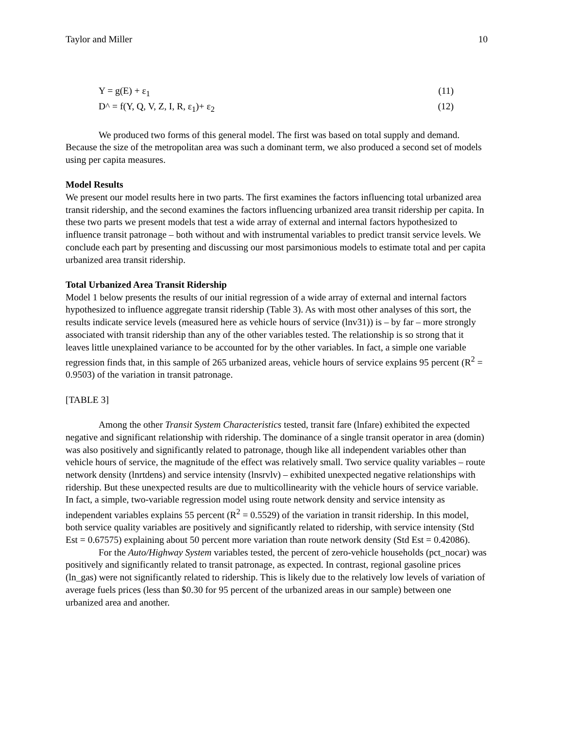Taylor and Miller 10
Y = g(E) + ε<sub>1</sub> (11)
D^ = f(Y, Q, V, Z, I, R, ε<sub>1</sub>)+ ε<sub>2</sub> (12)
We produced two forms of this general model. The first was based on total supply and demand. Because the size of the metropolitan area was such a dominant term, we also produced a second set of models using per capita measures.
Model Results
We present our model results here in two parts. The first examines the factors influencing total urbanized area transit ridership, and the second examines the factors influencing urbanized area transit ridership per capita. In these two parts we present models that test a wide array of external and internal factors hypothesized to influence transit patronage – both without and with instrumental variables to predict transit service levels. We conclude each part by presenting and discussing our most parsimonious models to estimate total and per capita urbanized area transit ridership.
Total Urbanized Area Transit Ridership
Model 1 below presents the results of our initial regression of a wide array of external and internal factors hypothesized to influence aggregate transit ridership (Table 3). As with most other analyses of this sort, the results indicate service levels (measured here as vehicle hours of service (lnv31)) is – by far – more strongly associated with transit ridership than any of the other variables tested. The relationship is so strong that it leaves little unexplained variance to be accounted for by the other variables. In fact, a simple one variable regression finds that, in this sample of 265 urbanized areas, vehicle hours of service explains 95 percent (R<sup>2</sup> = 0.9503) of the variation in transit patronage.
[TABLE 3]
Among the other Transit System Characteristics tested, transit fare (lnfare) exhibited the expected negative and significant relationship with ridership. The dominance of a single transit operator in area (domin) was also positively and significantly related to patronage, though like all independent variables other than vehicle hours of service, the magnitude of the effect was relatively small. Two service quality variables – route network density (lnrtdens) and service intensity (lnsrvlv) – exhibited unexpected negative relationships with ridership. But these unexpected results are due to multicollinearity with the vehicle hours of service variable. In fact, a simple, two-variable regression model using route network density and service intensity as independent variables explains 55 percent (R<sup>2</sup> = 0.5529) of the variation in transit ridership. In this model, both service quality variables are positively and significantly related to ridership, with service intensity (Std Est = 0.67575) explaining about 50 percent more variation than route network density (Std Est = 0.42086).
For the Auto/Highway System variables tested, the percent of zero-vehicle households (pct_nocar) was positively and significantly related to transit patronage, as expected. In contrast, regional gasoline prices (ln_gas) were not significantly related to ridership. This is likely due to the relatively low levels of variation of average fuels prices (less than $0.30 for 95 percent of the urbanized areas in our sample) between one urbanized area and another.